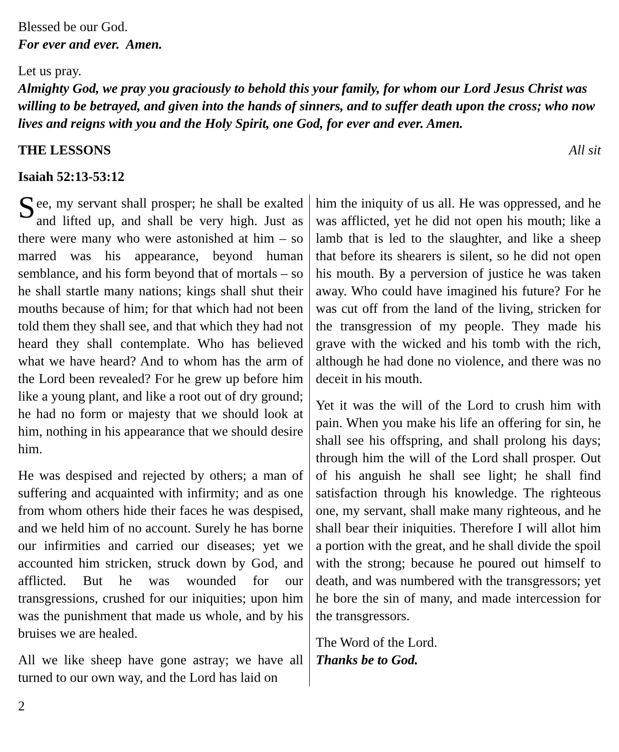Blessed be our God.
For ever and ever. Amen.
Let us pray.
Almighty God, we pray you graciously to behold this your family, for whom our Lord Jesus Christ was willing to be betrayed, and given into the hands of sinners, and to suffer death upon the cross; who now lives and reigns with you and the Holy Spirit, one God, for ever and ever. Amen.
THE LESSONS All sit
Isaiah 52:13-53:12
See, my servant shall prosper; he shall be exalted and lifted up, and shall be very high. Just as there were many who were astonished at him – so marred was his appearance, beyond human semblance, and his form beyond that of mortals – so he shall startle many nations; kings shall shut their mouths because of him; for that which had not been told them they shall see, and that which they had not heard they shall contemplate. Who has believed what we have heard? And to whom has the arm of the Lord been revealed? For he grew up before him like a young plant, and like a root out of dry ground; he had no form or majesty that we should look at him, nothing in his appearance that we should desire him.
He was despised and rejected by others; a man of suffering and acquainted with infirmity; and as one from whom others hide their faces he was despised, and we held him of no account. Surely he has borne our infirmities and carried our diseases; yet we accounted him stricken, struck down by God, and afflicted. But he was wounded for our transgressions, crushed for our iniquities; upon him was the punishment that made us whole, and by his bruises we are healed.
All we like sheep have gone astray; we have all turned to our own way, and the Lord has laid on
him the iniquity of us all. He was oppressed, and he was afflicted, yet he did not open his mouth; like a lamb that is led to the slaughter, and like a sheep that before its shearers is silent, so he did not open his mouth. By a perversion of justice he was taken away. Who could have imagined his future? For he was cut off from the land of the living, stricken for the transgression of my people. They made his grave with the wicked and his tomb with the rich, although he had done no violence, and there was no deceit in his mouth.
Yet it was the will of the Lord to crush him with pain. When you make his life an offering for sin, he shall see his offspring, and shall prolong his days; through him the will of the Lord shall prosper. Out of his anguish he shall see light; he shall find satisfaction through his knowledge. The righteous one, my servant, shall make many righteous, and he shall bear their iniquities. Therefore I will allot him a portion with the great, and he shall divide the spoil with the strong; because he poured out himself to death, and was numbered with the transgressors; yet he bore the sin of many, and made intercession for the transgressors.
The Word of the Lord.
Thanks be to God.
2